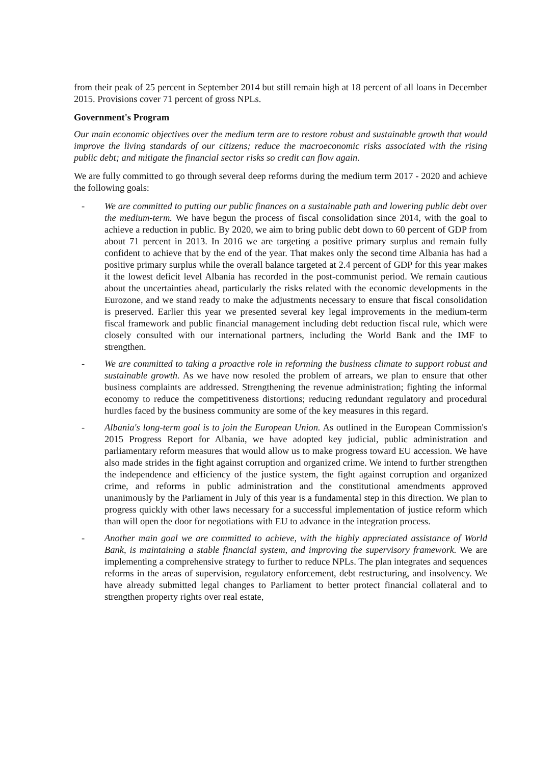from their peak of 25 percent in September 2014 but still remain high at 18 percent of all loans in December 2015. Provisions cover 71 percent of gross NPLs.
Government's Program
Our main economic objectives over the medium term are to restore robust and sustainable growth that would improve the living standards of our citizens; reduce the macroeconomic risks associated with the rising public debt; and mitigate the financial sector risks so credit can flow again.
We are fully committed to go through several deep reforms during the medium term 2017 - 2020 and achieve the following goals:
- We are committed to putting our public finances on a sustainable path and lowering public debt over the medium-term. We have begun the process of fiscal consolidation since 2014, with the goal to achieve a reduction in public. By 2020, we aim to bring public debt down to 60 percent of GDP from about 71 percent in 2013. In 2016 we are targeting a positive primary surplus and remain fully confident to achieve that by the end of the year. That makes only the second time Albania has had a positive primary surplus while the overall balance targeted at 2.4 percent of GDP for this year makes it the lowest deficit level Albania has recorded in the post-communist period. We remain cautious about the uncertainties ahead, particularly the risks related with the economic developments in the Eurozone, and we stand ready to make the adjustments necessary to ensure that fiscal consolidation is preserved. Earlier this year we presented several key legal improvements in the medium-term fiscal framework and public financial management including debt reduction fiscal rule, which were closely consulted with our international partners, including the World Bank and the IMF to strengthen.
- We are committed to taking a proactive role in reforming the business climate to support robust and sustainable growth. As we have now resoled the problem of arrears, we plan to ensure that other business complaints are addressed. Strengthening the revenue administration; fighting the informal economy to reduce the competitiveness distortions; reducing redundant regulatory and procedural hurdles faced by the business community are some of the key measures in this regard.
- Albania's long-term goal is to join the European Union. As outlined in the European Commission's 2015 Progress Report for Albania, we have adopted key judicial, public administration and parliamentary reform measures that would allow us to make progress toward EU accession. We have also made strides in the fight against corruption and organized crime. We intend to further strengthen the independence and efficiency of the justice system, the fight against corruption and organized crime, and reforms in public administration and the constitutional amendments approved unanimously by the Parliament in July of this year is a fundamental step in this direction. We plan to progress quickly with other laws necessary for a successful implementation of justice reform which than will open the door for negotiations with EU to advance in the integration process.
- Another main goal we are committed to achieve, with the highly appreciated assistance of World Bank, is maintaining a stable financial system, and improving the supervisory framework. We are implementing a comprehensive strategy to further to reduce NPLs. The plan integrates and sequences reforms in the areas of supervision, regulatory enforcement, debt restructuring, and insolvency. We have already submitted legal changes to Parliament to better protect financial collateral and to strengthen property rights over real estate,